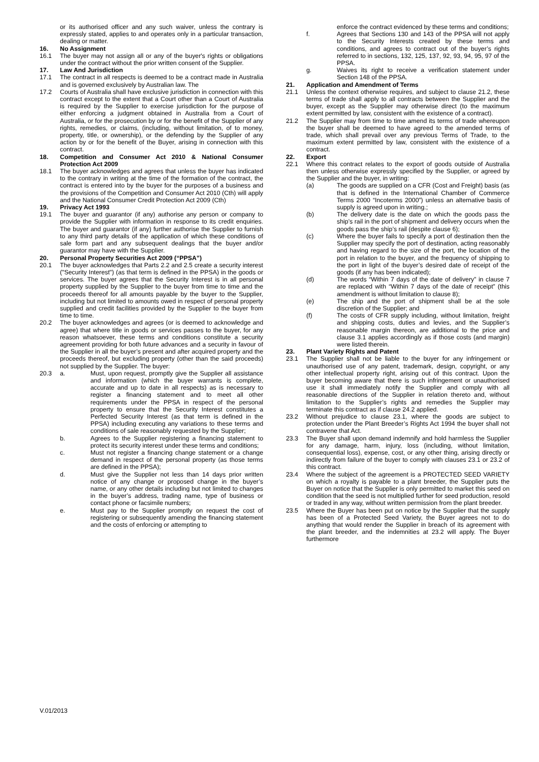or its authorised officer and any such waiver, unless the contrary is expressly stated, applies to and operates only in a particular transaction, dealing or matter.
16. No Assignment
16.1 The buyer may not assign all or any of the buyer's rights or obligations under the contract without the prior written consent of the Supplier.
17. Law And Jurisdiction
17.1 The contract in all respects is deemed to be a contract made in Australia and is governed exclusively by Australian law. The
17.2 Courts of Australia shall have exclusive jurisdiction in connection with this contract except to the extent that a Court other than a Court of Australia is required by the Supplier to exercise jurisdiction for the purpose of either enforcing a judgment obtained in Australia from a Court of Australia, or for the prosecution by or for the benefit of the Supplier of any rights, remedies, or claims, (including, without limitation, of to money, property, title, or ownership), or the defending by the Supplier of any action by or for the benefit of the Buyer, arising in connection with this contract.
18. Competition and Consumer Act 2010 & National Consumer Protection Act 2009
18.1 The buyer acknowledges and agrees that unless the buyer has indicated to the contrary in writing at the time of the formation of the contract, the contract is entered into by the buyer for the purposes of a business and the provisions of the Competition and Consumer Act 2010 (Cth) will apply and the National Consumer Credit Protection Act 2009 (Cth)
19. Privacy Act 1993
19.1 The buyer and guarantor (if any) authorise any person or company to provide the Supplier with information in response to its credit enquiries. The buyer and guarantor (if any) further authorise the Supplier to furnish to any third party details of the application of which these conditions of sale form part and any subsequent dealings that the buyer and/or guarantor may have with the Supplier.
20. Personal Property Securities Act 2009 (“PPSA”)
20.1 The buyer acknowledges that Parts 2.2 and 2.5 create a security interest ("Security Interest") (as that term is defined in the PPSA) in the goods or services. The buyer agrees that the Security Interest is in all personal property supplied by the Supplier to the buyer from time to time and the proceeds thereof for all amounts payable by the buyer to the Supplier, including but not limited to amounts owed in respect of personal property supplied and credit facilities provided by the Supplier to the buyer from time to time.
20.2 The buyer acknowledges and agrees (or is deemed to acknowledge and agree) that where title in goods or services passes to the buyer, for any reason whatsoever, these terms and conditions constitute a security agreement providing for both future advances and a security in favour of the Supplier in all the buyer’s present and after acquired property and the proceeds thereof, but excluding property (other than the said proceeds) not supplied by the Supplier. The buyer:
20.3 a. Must, upon request, promptly give the Supplier all assistance and information (which the buyer warrants is complete, accurate and up to date in all respects) as is necessary to register a financing statement and to meet all other requirements under the PPSA in respect of the personal property to ensure that the Security Interest constitutes a Perfected Security Interest (as that term is defined in the PPSA) including executing any variations to these terms and conditions of sale reasonably requested by the Supplier;
b. Agrees to the Supplier registering a financing statement to protect its security interest under these terms and conditions;
c. Must not register a financing change statement or a change demand in respect of the personal property (as those terms are defined in the PPSA);
d. Must give the Supplier not less than 14 days prior written notice of any change or proposed change in the buyer’s name, or any other details including but not limited to changes in the buyer’s address, trading name, type of business or contact phone or facsimile numbers;
e. Must pay to the Supplier promptly on request the cost of registering or subsequently amending the financing statement and the costs of enforcing or attempting to
enforce the contract evidenced by these terms and conditions;
f. Agrees that Sections 130 and 143 of the PPSA will not apply to the Security Interests created by these terms and conditions, and agrees to contract out of the buyer’s rights referred to in sections, 132, 125, 137, 92, 93, 94, 95, 97 of the PPSA.
g. Waives its right to receive a verification statement under Section 148 of the PPSA.
21. Application and Amendment of Terms
21.1 Unless the context otherwise requires, and subject to clause 21.2, these terms of trade shall apply to all contracts between the Supplier and the buyer, except as the Supplier may otherwise direct (to the maximum extent permitted by law, consistent with the existence of a contract).
21.2 The Supplier may from time to time amend its terms of trade whereupon the buyer shall be deemed to have agreed to the amended terms of trade, which shall prevail over any previous Terms of Trade, to the maximum extent permitted by law, consistent with the existence of a contract.
22. Export
22.1 Where this contract relates to the export of goods outside of Australia then unless otherwise expressly specified by the Supplier, or agreed by the Supplier and the buyer, in writing:
(a) The goods are supplied on a CFR (Cost and Freight) basis (as that is defined in the International Chamber of Commerce Terms 2000 “Incoterms 2000”) unless an alternative basis of supply is agreed upon in writing.;
(b) The delivery date is the date on which the goods pass the ship’s rail in the port of shipment and delivery occurs when the goods pass the ship’s rail (despite clause 6);
(c) Where the buyer fails to specify a port of destination then the Supplier may specify the port of destination, acting reasonably and having regard to the size of the port, the location of the port in relation to the buyer, and the frequency of shipping to the port in light of the buyer’s desired date of receipt of the goods (if any has been indicated);
(d) The words “Within 7 days of the date of delivery” in clause 7 are replaced with “Within 7 days of the date of receipt” (this amendment is without limitation to clause 8);
(e) The ship and the port of shipment shall be at the sole discretion of the Supplier; and
(f) The costs of CFR supply including, without limitation, freight and shipping costs, duties and levies, and the Supplier’s reasonable margin thereon, are additional to the price and clause 3.1 applies accordingly as if those costs (and margin) were listed therein.
23. Plant Variety Rights and Patent
23.1 The Supplier shall not be liable to the buyer for any infringement or unauthorised use of any patent, trademark, design, copyright, or any other intellectual property right, arising out of this contract. Upon the buyer becoming aware that there is such infringement or unauthorised use it shall immediately notify the Supplier and comply with all reasonable directions of the Supplier in relation thereto and, without limitation to the Supplier’s rights and remedies the Supplier may terminate this contract as if clause 24.2 applied.
23.2 Without prejudice to clause 23.1, where the goods are subject to protection under the Plant Breeder’s Rights Act 1994 the buyer shall not contravene that Act.
23.3 The Buyer shall upon demand indemnify and hold harmless the Supplier for any damage, harm, injury, loss (including, without limitation, consequential loss), expense, cost, or any other thing, arising directly or indirectly from failure of the buyer to comply with clauses 23.1 or 23.2 of this contract.
23.4 Where the subject of the agreement is a PROTECTED SEED VARIETY on which a royalty is payable to a plant breeder, the Supplier puts the Buyer on notice that the Supplier is only permitted to market this seed on condition that the seed is not multiplied further for seed production, resold or traded in any way, without written permission from the plant breeder.
23.5 Where the Buyer has been put on notice by the Supplier that the supply has been of a Protected Seed Variety, the Buyer agrees not to do anything that would render the Supplier in breach of its agreement with the plant breeder, and the indemnities at 23.2 will apply. The Buyer furthermore
V.01/2013